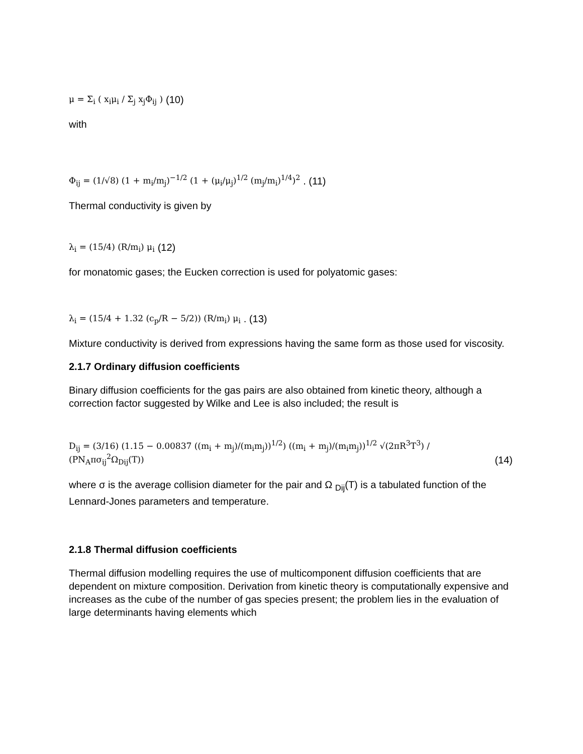μ = Σ<sub>i</sub> ( x<sub>i</sub>μ<sub>i</sub> / Σ<sub>j</sub> x<sub>j</sub>Φ<sub>ij</sub> ) (10)
with
Φ<sub>ij</sub> = (1/√8) (1 + m<sub>i</sub>/m<sub>j</sub>)<sup>−1/2</sup> (1 + (μ<sub>i</sub>/μ<sub>j</sub>)<sup>1/2</sup> (m<sub>j</sub>/m<sub>i</sub>)<sup>1/4</sup>)<sup>2</sup> . (11)
Thermal conductivity is given by
λ<sub>i</sub> = (15/4) (R/m<sub>i</sub>) μ<sub>i</sub> (12)
for monatomic gases; the Eucken correction is used for polyatomic gases:
λ<sub>i</sub> = (15/4 + 1.32 (c<sub>p</sub>/R − 5/2)) (R/m<sub>i</sub>) μ<sub>i</sub> . (13)
Mixture conductivity is derived from expressions having the same form as those used for viscosity.
2.1.7 Ordinary diffusion coefficients
Binary diffusion coefficients for the gas pairs are also obtained from kinetic theory, although a correction factor suggested by Wilke and Lee is also included; the result is
D<sub>ij</sub> = (3/16) (1.15 − 0.00837 ((m<sub>i</sub> + m<sub>j</sub>)/(m<sub>i</sub>m<sub>j</sub>))<sup>1/2</sup>) ((m<sub>i</sub> + m<sub>j</sub>)/(m<sub>i</sub>m<sub>j</sub>))<sup>1/2</sup> √(2πR<sup>3</sup>T<sup>3</sup>) / (PN<sub>A</sub>πσ<sub>ij</sub><sup>2</sup>Ω<sub>Dij</sub>(T)) (14)
where σ is the average collision diameter for the pair and Ω <sub>Dij</sub>(T) is a tabulated function of the Lennard-Jones parameters and temperature.
2.1.8 Thermal diffusion coefficients
Thermal diffusion modelling requires the use of multicomponent diffusion coefficients that are dependent on mixture composition. Derivation from kinetic theory is computationally expensive and increases as the cube of the number of gas species present; the problem lies in the evaluation of large determinants having elements which